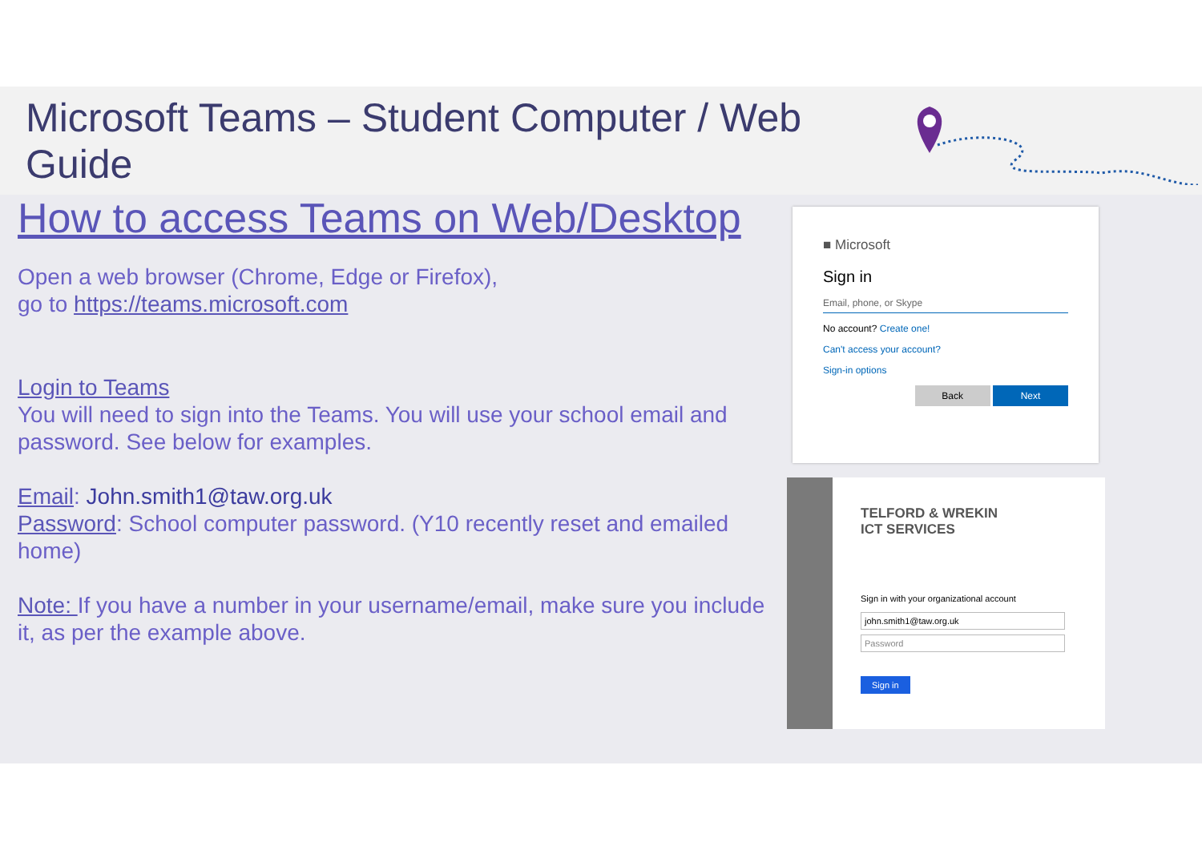Microsoft Teams – Student Computer / Web Guide
How to access Teams on Web/Desktop
Open a web browser (Chrome, Edge or Firefox),
go to https://teams.microsoft.com
Login to Teams
You will need to sign into the Teams. You will use your school email and password. See below for examples.
Email: John.smith1@taw.org.uk
Password: School computer password. (Y10 recently reset and emailed home)
Note: If you have a number in your username/email, make sure you include it, as per the example above.
■ Microsoft
Sign in
Email, phone, or Skype
No account? Create one!
Can't access your account?
Sign-in options
Back Next
TELFORD & WREKIN
ICT SERVICES
Sign in with your organizational account
john.smith1@taw.org.uk
Password
Sign in